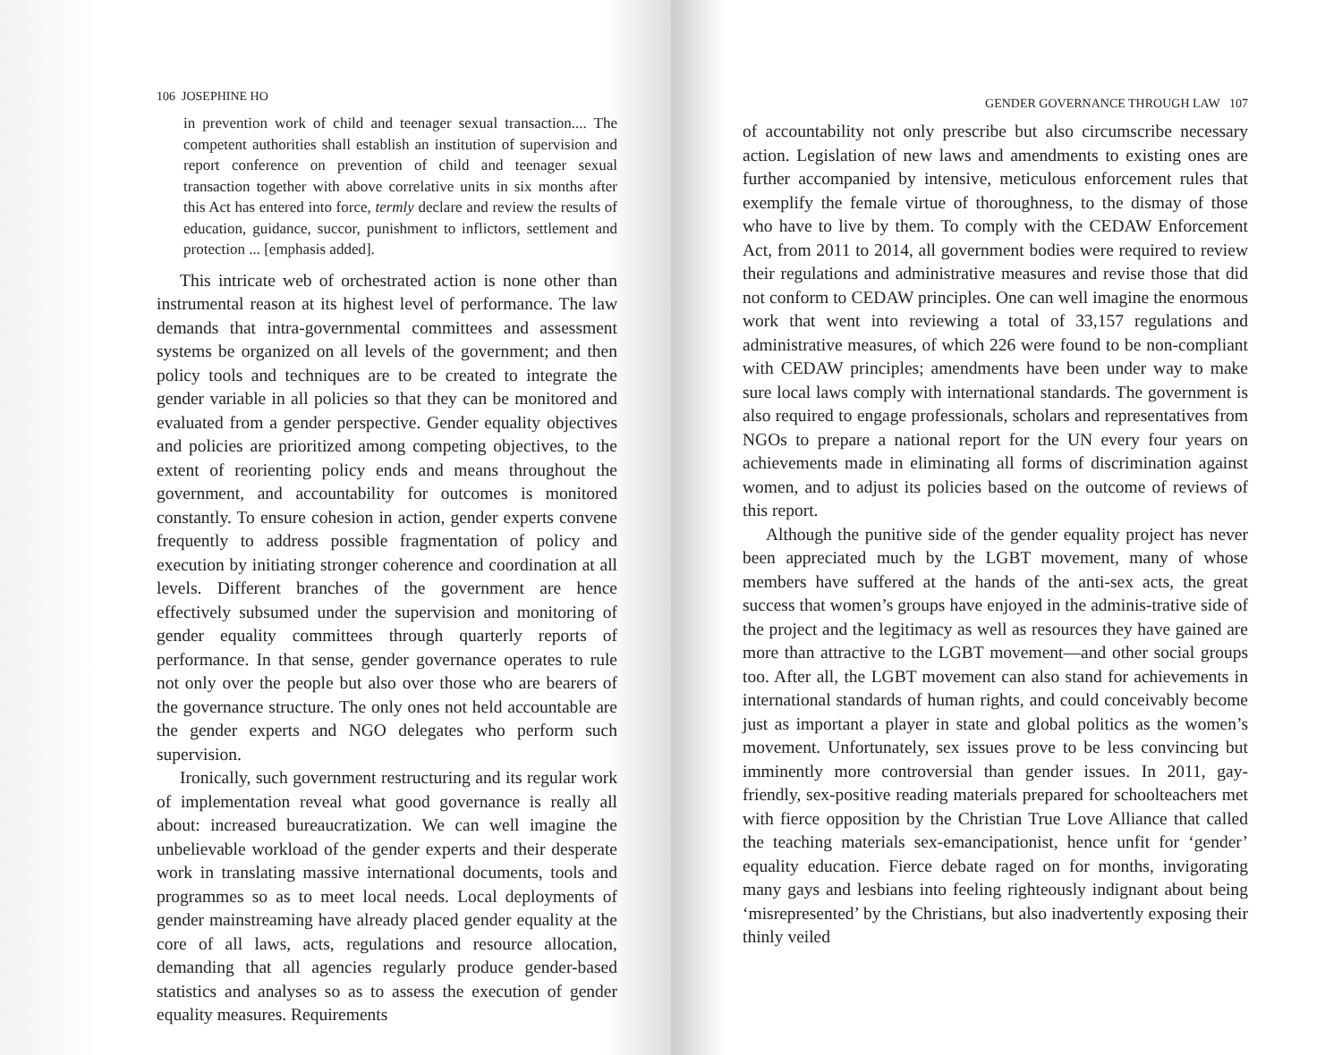106 JOSEPHINE HO
in prevention work of child and teenager sexual transaction.... The competent authorities shall establish an institution of supervision and report conference on prevention of child and teenager sexual transaction together with above correlative units in six months after this Act has entered into force, termly declare and review the results of education, guidance, succor, punishment to inflictors, settlement and protection ... [emphasis added].
This intricate web of orchestrated action is none other than instrumental reason at its highest level of performance. The law demands that intra-governmental committees and assessment systems be organized on all levels of the government; and then policy tools and techniques are to be created to integrate the gender variable in all policies so that they can be monitored and evaluated from a gender perspective. Gender equality objectives and policies are prioritized among competing objectives, to the extent of reorienting policy ends and means throughout the government, and accountability for outcomes is monitored constantly. To ensure cohesion in action, gender experts convene frequently to address possible fragmentation of policy and execution by initiating stronger coherence and coordination at all levels. Different branches of the government are hence effectively subsumed under the supervision and monitoring of gender equality committees through quarterly reports of performance. In that sense, gender governance operates to rule not only over the people but also over those who are bearers of the governance structure. The only ones not held accountable are the gender experts and NGO delegates who perform such supervision.
Ironically, such government restructuring and its regular work of implementation reveal what good governance is really all about: increased bureaucratization. We can well imagine the unbelievable workload of the gender experts and their desperate work in translating massive international documents, tools and programmes so as to meet local needs. Local deployments of gender mainstreaming have already placed gender equality at the core of all laws, acts, regulations and resource allocation, demanding that all agencies regularly produce gender-based statistics and analyses so as to assess the execution of gender equality measures. Requirements
GENDER GOVERNANCE THROUGH LAW 107
of accountability not only prescribe but also circumscribe necessary action. Legislation of new laws and amendments to existing ones are further accompanied by intensive, meticulous enforcement rules that exemplify the female virtue of thoroughness, to the dismay of those who have to live by them. To comply with the CEDAW Enforcement Act, from 2011 to 2014, all government bodies were required to review their regulations and administrative measures and revise those that did not conform to CEDAW principles. One can well imagine the enormous work that went into reviewing a total of 33,157 regulations and administrative measures, of which 226 were found to be non-compliant with CEDAW principles; amendments have been under way to make sure local laws comply with international standards. The government is also required to engage professionals, scholars and representatives from NGOs to prepare a national report for the UN every four years on achievements made in eliminating all forms of discrimination against women, and to adjust its policies based on the outcome of reviews of this report.
Although the punitive side of the gender equality project has never been appreciated much by the LGBT movement, many of whose members have suffered at the hands of the anti-sex acts, the great success that women’s groups have enjoyed in the adminis-trative side of the project and the legitimacy as well as resources they have gained are more than attractive to the LGBT movement—and other social groups too. After all, the LGBT movement can also stand for achievements in international standards of human rights, and could conceivably become just as important a player in state and global politics as the women’s movement. Unfortunately, sex issues prove to be less convincing but imminently more controversial than gender issues. In 2011, gay-friendly, sex-positive reading materials prepared for schoolteachers met with fierce opposition by the Christian True Love Alliance that called the teaching materials sex-emancipationist, hence unfit for ‘gender’ equality education. Fierce debate raged on for months, invigorating many gays and lesbians into feeling righteously indignant about being ‘misrepresented’ by the Christians, but also inadvertently exposing their thinly veiled